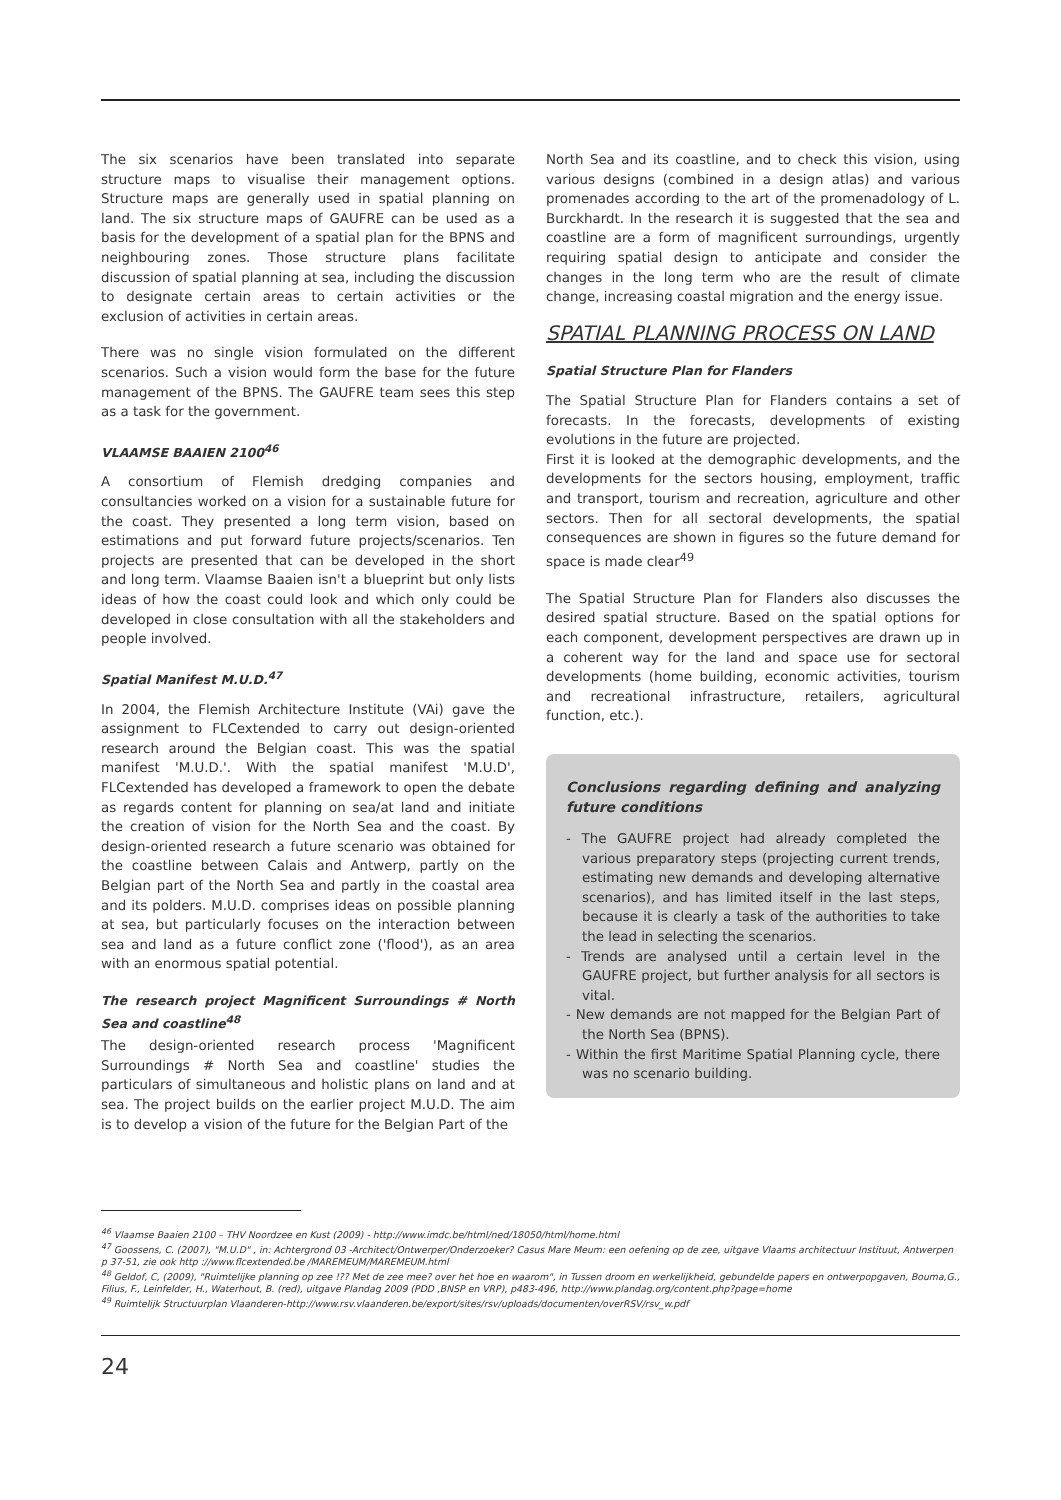The six scenarios have been translated into separate structure maps to visualise their management options. Structure maps are generally used in spatial planning on land. The six structure maps of GAUFRE can be used as a basis for the development of a spatial plan for the BPNS and neighbouring zones. Those structure plans facilitate discussion of spatial planning at sea, including the discussion to designate certain areas to certain activities or the exclusion of activities in certain areas.
There was no single vision formulated on the different scenarios. Such a vision would form the base for the future management of the BPNS. The GAUFRE team sees this step as a task for the government.
VLAAMSE BAAIEN 2100<sup>46</sup>
A consortium of Flemish dredging companies and consultancies worked on a vision for a sustainable future for the coast. They presented a long term vision, based on estimations and put forward future projects/scenarios. Ten projects are presented that can be developed in the short and long term. Vlaamse Baaien isn't a blueprint but only lists ideas of how the coast could look and which only could be developed in close consultation with all the stakeholders and people involved.
Spatial Manifest M.U.D.<sup>47</sup>
In 2004, the Flemish Architecture Institute (VAi) gave the assignment to FLCextended to carry out design-oriented research around the Belgian coast. This was the spatial manifest 'M.U.D.'. With the spatial manifest 'M.U.D', FLCextended has developed a framework to open the debate as regards content for planning on sea/at land and initiate the creation of vision for the North Sea and the coast. By design-oriented research a future scenario was obtained for the coastline between Calais and Antwerp, partly on the Belgian part of the North Sea and partly in the coastal area and its polders. M.U.D. comprises ideas on possible planning at sea, but particularly focuses on the interaction between sea and land as a future conflict zone ('flood'), as an area with an enormous spatial potential.
The research project Magnificent Surroundings # North Sea and coastline<sup>48</sup>
The design-oriented research process 'Magnificent Surroundings # North Sea and coastline' studies the particulars of simultaneous and holistic plans on land and at sea. The project builds on the earlier project M.U.D. The aim is to develop a vision of the future for the Belgian Part of the
North Sea and its coastline, and to check this vision, using various designs (combined in a design atlas) and various promenades according to the art of the promenadology of L. Burckhardt. In the research it is suggested that the sea and coastline are a form of magnificent surroundings, urgently requiring spatial design to anticipate and consider the changes in the long term who are the result of climate change, increasing coastal migration and the energy issue.
SPATIAL PLANNING PROCESS ON LAND
Spatial Structure Plan for Flanders
The Spatial Structure Plan for Flanders contains a set of forecasts. In the forecasts, developments of existing evolutions in the future are projected.
First it is looked at the demographic developments, and the developments for the sectors housing, employment, traffic and transport, tourism and recreation, agriculture and other sectors. Then for all sectoral developments, the spatial consequences are shown in figures so the future demand for space is made clear<sup>49</sup>
The Spatial Structure Plan for Flanders also discusses the desired spatial structure. Based on the spatial options for each component, development perspectives are drawn up in a coherent way for the land and space use for sectoral developments (home building, economic activities, tourism and recreational infrastructure, retailers, agricultural function, etc.).
Conclusions regarding defining and analyzing future conditions
- The GAUFRE project had already completed the various preparatory steps (projecting current trends, estimating new demands and developing alternative scenarios), and has limited itself in the last steps, because it is clearly a task of the authorities to take the lead in selecting the scenarios.
- Trends are analysed until a certain level in the GAUFRE project, but further analysis for all sectors is vital.
- New demands are not mapped for the Belgian Part of the North Sea (BPNS).
- Within the first Maritime Spatial Planning cycle, there was no scenario building.
<sup>46</sup> Vlaamse Baaien 2100 – THV Noordzee en Kust (2009) - http://www.imdc.be/html/ned/18050/html/home.html
<sup>47</sup> Goossens, C. (2007), "M.U.D" , in: Achtergrond 03 -Architect/Ontwerper/Onderzoeker? Casus Mare Meum: een oefening op de zee, uitgave Vlaams architectuur Instituut, Antwerpen p 37-51, zie ook http ://www.flcextended.be /MAREMEUM/MAREMEUM.html
<sup>48</sup> Geldof, C, (2009), "Ruimtelijke planning op zee !?? Met de zee mee? over het hoe en waarom", in Tussen droom en werkelijkheid, gebundelde papers en ontwerpopgaven, Bouma,G., Filius, F., Leinfelder, H., Waterhout, B. (red), uitgave Plandag 2009 (PDD ,BNSP en VRP), p483-496, http://www.plandag.org/content.php?page=home
<sup>49</sup> Ruimtelijk Structuurplan Vlaanderen-http://www.rsv.vlaanderen.be/export/sites/rsv/uploads/documenten/overRSV/rsv_w.pdf
24